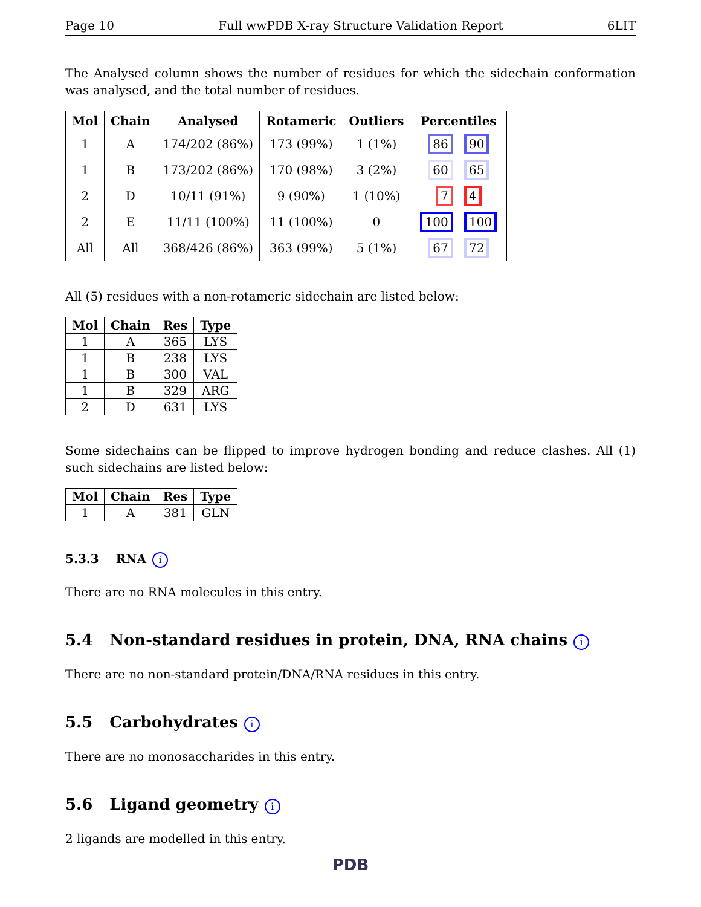Page 10 Full wwPDB X-ray Structure Validation Report 6LIT
The Analysed column shows the number of residues for which the sidechain conformation was analysed, and the total number of residues.
| Mol | Chain | Analysed | Rotameric | Outliers | Percentiles |
| --- | --- | --- | --- | --- | --- |
| 1 | A | 174/202 (86%) | 173 (99%) | 1 (1%) | 86 90 |
| 1 | B | 173/202 (86%) | 170 (98%) | 3 (2%) | 60 65 |
| 2 | D | 10/11 (91%) | 9 (90%) | 1 (10%) | 7 4 |
| 2 | E | 11/11 (100%) | 11 (100%) | 0 | 100 100 |
| All | All | 368/426 (86%) | 363 (99%) | 5 (1%) | 67 72 |
All (5) residues with a non-rotameric sidechain are listed below:
| Mol | Chain | Res | Type |
| --- | --- | --- | --- |
| 1 | A | 365 | LYS |
| 1 | B | 238 | LYS |
| 1 | B | 300 | VAL |
| 1 | B | 329 | ARG |
| 2 | D | 631 | LYS |
Some sidechains can be flipped to improve hydrogen bonding and reduce clashes. All (1) such sidechains are listed below:
| Mol | Chain | Res | Type |
| --- | --- | --- | --- |
| 1 | A | 381 | GLN |
5.3.3 RNA i
There are no RNA molecules in this entry.
5.4 Non-standard residues in protein, DNA, RNA chains i
There are no non-standard protein/DNA/RNA residues in this entry.
5.5 Carbohydrates i
There are no monosaccharides in this entry.
5.6 Ligand geometry i
2 ligands are modelled in this entry.
PDB